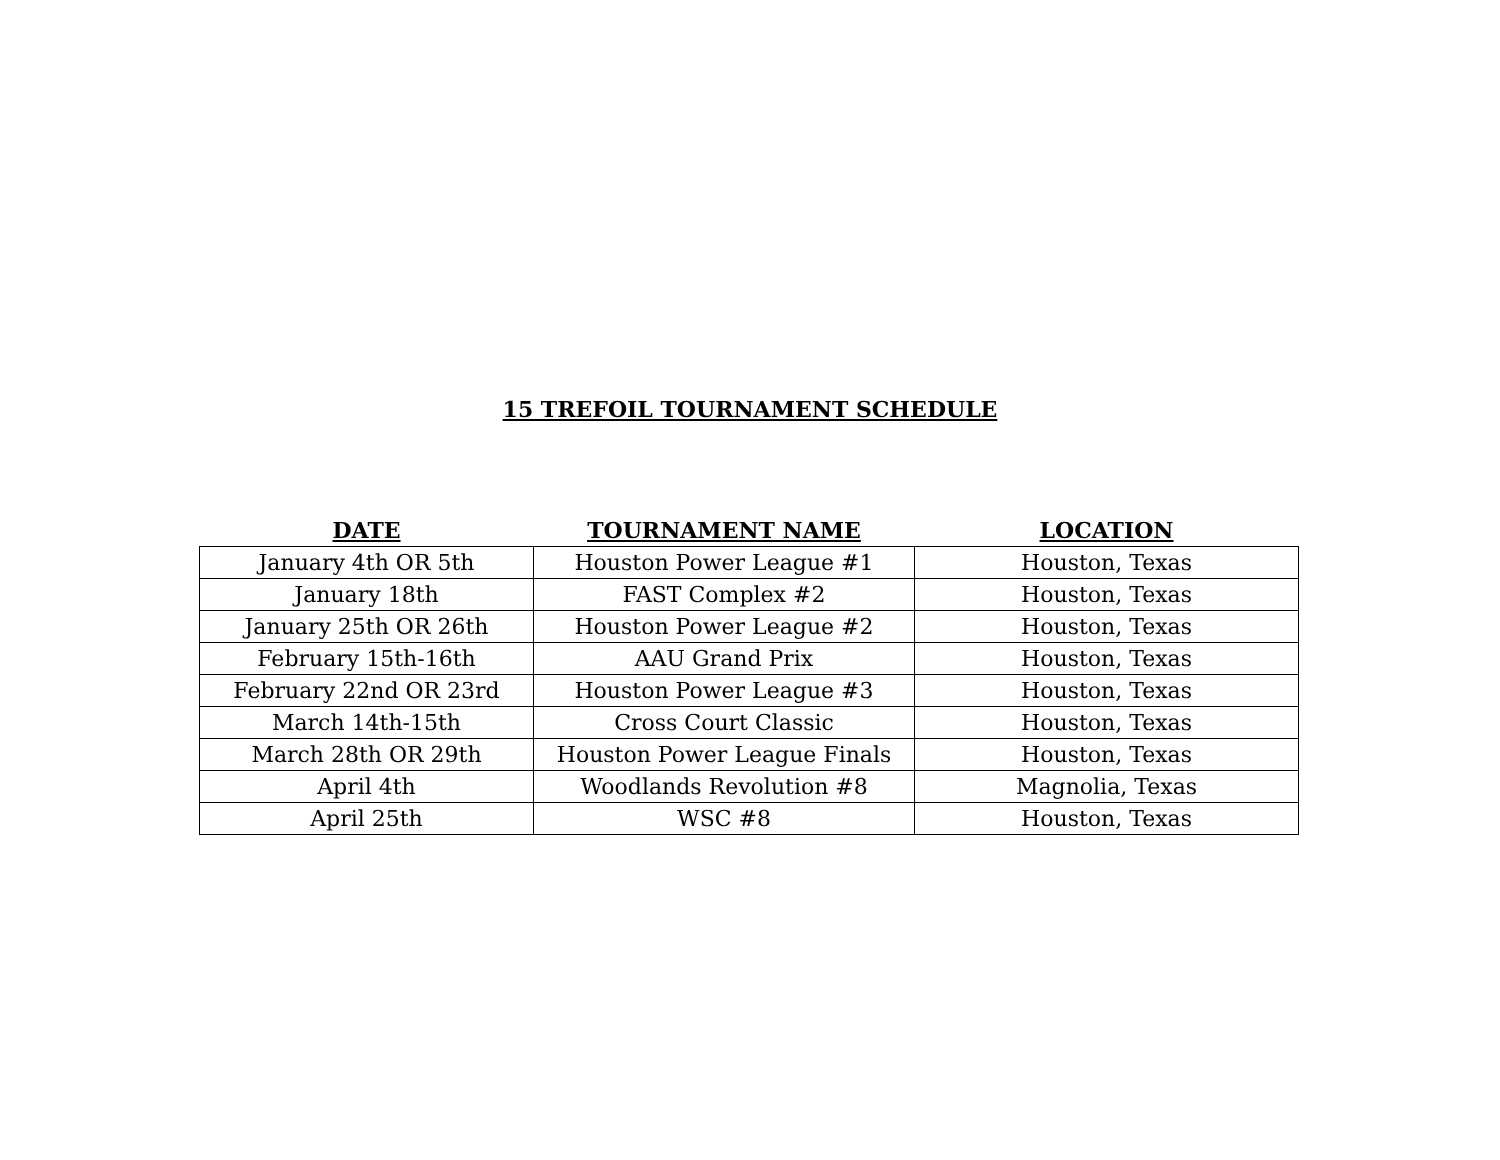15 TREFOIL TOURNAMENT SCHEDULE
| DATE | TOURNAMENT NAME | LOCATION |
| --- | --- | --- |
| January 4th OR 5th | Houston Power League #1 | Houston, Texas |
| January 18th | FAST Complex #2 | Houston, Texas |
| January 25th OR 26th | Houston Power League #2 | Houston, Texas |
| February 15th-16th | AAU Grand Prix | Houston, Texas |
| February 22nd OR 23rd | Houston Power League #3 | Houston, Texas |
| March 14th-15th | Cross Court Classic | Houston, Texas |
| March 28th OR 29th | Houston Power League Finals | Houston, Texas |
| April 4th | Woodlands Revolution #8 | Magnolia, Texas |
| April 25th | WSC #8 | Houston, Texas |